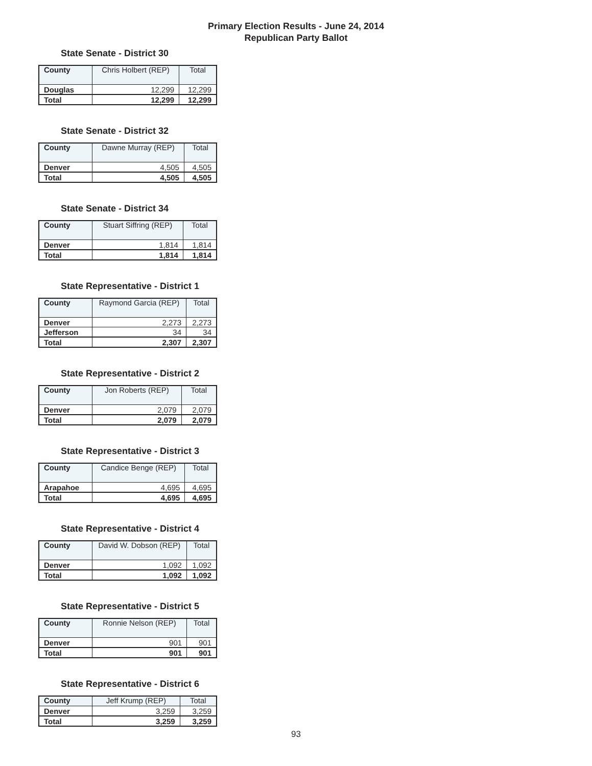Primary Election Results - June 24, 2014
Republican Party Ballot
State Senate - District 30
| County | Chris Holbert (REP) | Total |
| --- | --- | --- |
| Douglas | 12,299 | 12,299 |
| Total | 12,299 | 12,299 |
State Senate - District 32
| County | Dawne Murray (REP) | Total |
| --- | --- | --- |
| Denver | 4,505 | 4,505 |
| Total | 4,505 | 4,505 |
State Senate - District 34
| County | Stuart Siffring (REP) | Total |
| --- | --- | --- |
| Denver | 1,814 | 1,814 |
| Total | 1,814 | 1,814 |
State Representative - District 1
| County | Raymond Garcia (REP) | Total |
| --- | --- | --- |
| Denver | 2,273 | 2,273 |
| Jefferson | 34 | 34 |
| Total | 2,307 | 2,307 |
State Representative - District 2
| County | Jon Roberts (REP) | Total |
| --- | --- | --- |
| Denver | 2,079 | 2,079 |
| Total | 2,079 | 2,079 |
State Representative - District 3
| County | Candice Benge (REP) | Total |
| --- | --- | --- |
| Arapahoe | 4,695 | 4,695 |
| Total | 4,695 | 4,695 |
State Representative - District 4
| County | David W. Dobson (REP) | Total |
| --- | --- | --- |
| Denver | 1,092 | 1,092 |
| Total | 1,092 | 1,092 |
State Representative - District 5
| County | Ronnie Nelson (REP) | Total |
| --- | --- | --- |
| Denver | 901 | 901 |
| Total | 901 | 901 |
State Representative - District 6
| County | Jeff Krump (REP) | Total |
| --- | --- | --- |
| Denver | 3,259 | 3,259 |
| Total | 3,259 | 3,259 |
93